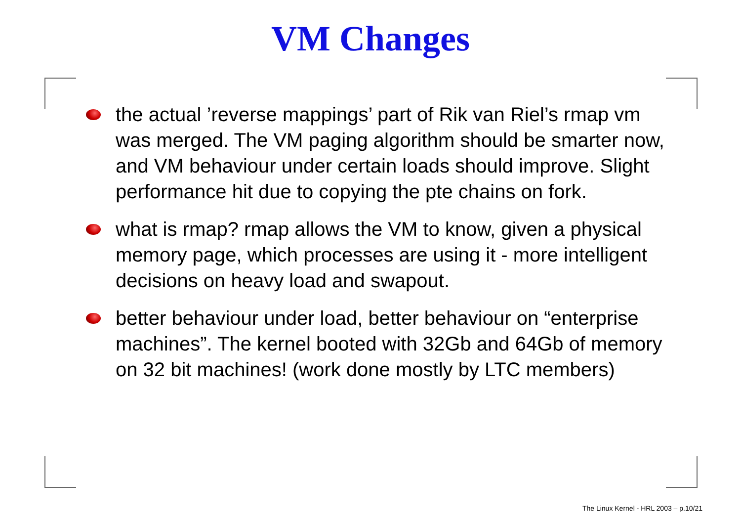VM Changes
the actual ’reverse mappings’ part of Rik van Riel’s rmap vm was merged. The VM paging algorithm should be smarter now, and VM behaviour under certain loads should improve. Slight performance hit due to copying the pte chains on fork.
what is rmap? rmap allows the VM to know, given a physical memory page, which processes are using it - more intelligent decisions on heavy load and swapout.
better behaviour under load, better behaviour on “enterprise machines”. The kernel booted with 32Gb and 64Gb of memory on 32 bit machines! (work done mostly by LTC members)
The Linux Kernel - HRL 2003 – p.10/21